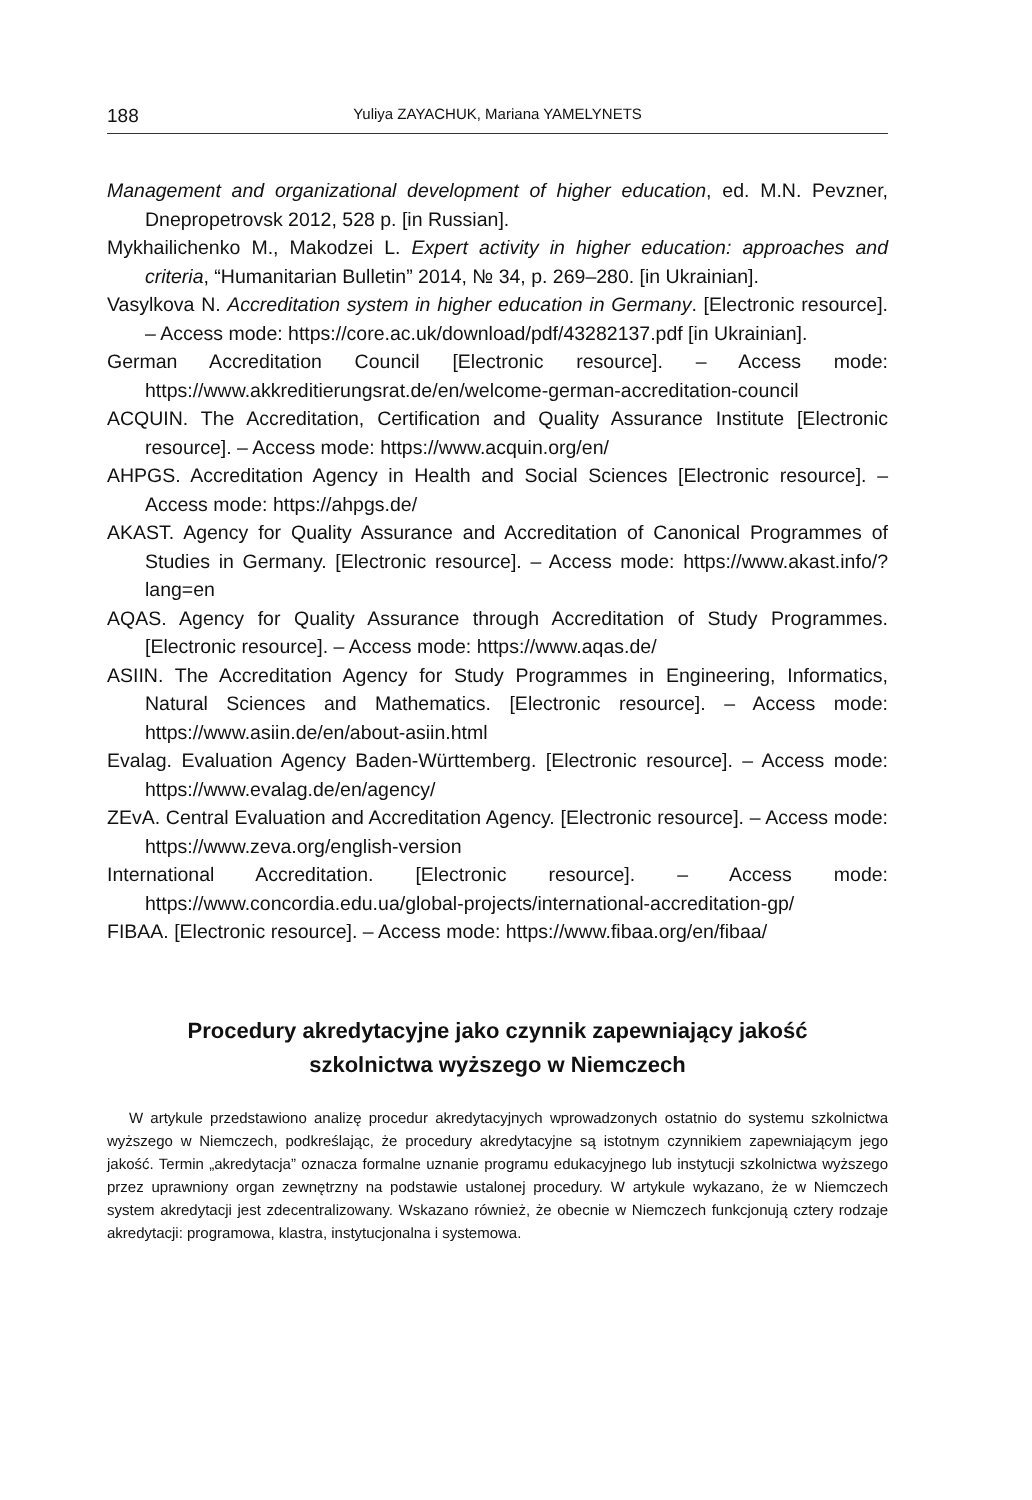188 Yuliya ZAYACHUK, Mariana YAMELYNETS
Management and organizational development of higher education, ed. M.N. Pevzner, Dnepropetrovsk 2012, 528 p. [in Russian].
Mykhailichenko M., Makodzei L. Expert activity in higher education: approaches and criteria, “Humanitarian Bulletin” 2014, № 34, p. 269–280. [in Ukrainian].
Vasylkova N. Accreditation system in higher education in Germany. [Electronic resource]. – Access mode: https://core.ac.uk/download/pdf/43282137.pdf [in Ukrainian].
German Accreditation Council [Electronic resource]. – Access mode: https://www.akkreditierungsrat.de/en/welcome-german-accreditation-council
ACQUIN. The Accreditation, Certification and Quality Assurance Institute [Electronic resource]. – Access mode: https://www.acquin.org/en/
AHPGS. Accreditation Agency in Health and Social Sciences [Electronic resource]. – Access mode: https://ahpgs.de/
AKAST. Agency for Quality Assurance and Accreditation of Canonical Programmes of Studies in Germany. [Electronic resource]. – Access mode: https://www.akast.info/?lang=en
AQAS. Agency for Quality Assurance through Accreditation of Study Programmes. [Electronic resource]. – Access mode: https://www.aqas.de/
ASIIN. The Accreditation Agency for Study Programmes in Engineering, Informatics, Natural Sciences and Mathematics. [Electronic resource]. – Access mode: https://www.asiin.de/en/about-asiin.html
Evalag. Evaluation Agency Baden-Württemberg. [Electronic resource]. – Access mode: https://www.evalag.de/en/agency/
ZEvA. Central Evaluation and Accreditation Agency. [Electronic resource]. – Access mode: https://www.zeva.org/english-version
International Accreditation. [Electronic resource]. – Access mode: https://www.concordia.edu.ua/global-projects/international-accreditation-gp/
FIBAA. [Electronic resource]. – Access mode: https://www.fibaa.org/en/fibaa/
Procedury akredytacyjne jako czynnik zapewniający jakość
szkolnictwa wyższego w Niemczech
W artykule przedstawiono analizę procedur akredytacyjnych wprowadzonych ostatnio do systemu szkolnictwa wyższego w Niemczech, podkreślając, że procedury akredytacyjne są istotnym czynnikiem zapewniającym jego jakość. Termin „akredytacja” oznacza formalne uznanie programu edukacyjnego lub instytucji szkolnictwa wyższego przez uprawniony organ zewnętrzny na podstawie ustalonej procedury. W artykule wykazano, że w Niemczech system akredytacji jest zdecentralizowany. Wskazano również, że obecnie w Niemczech funkcjonują cztery rodzaje akredytacji: programowa, klastra, instytucjonalna i systemowa.